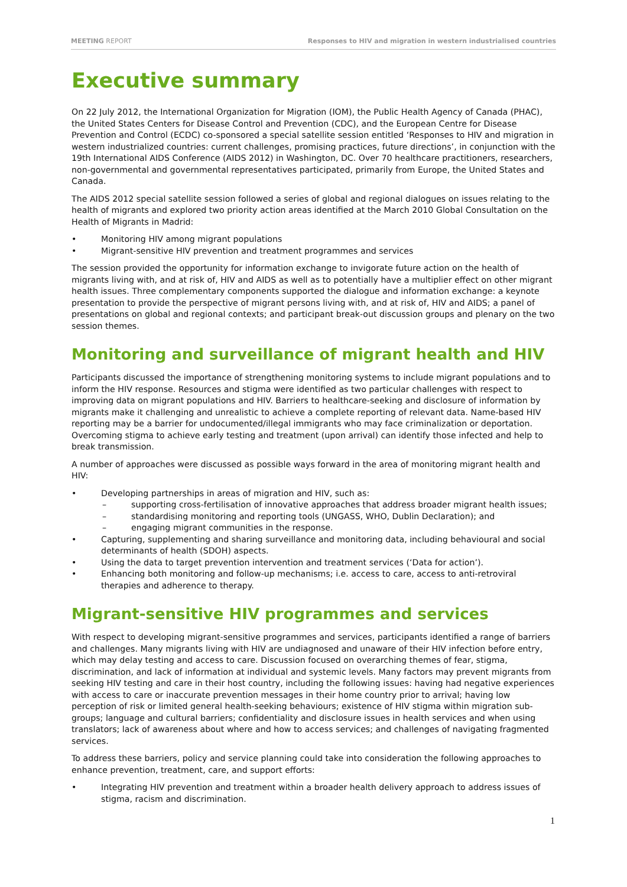MEETING REPORT Responses to HIV and migration in western industrialised countries
Executive summary
On 22 July 2012, the International Organization for Migration (IOM), the Public Health Agency of Canada (PHAC), the United States Centers for Disease Control and Prevention (CDC), and the European Centre for Disease Prevention and Control (ECDC) co-sponsored a special satellite session entitled ‘Responses to HIV and migration in western industrialized countries: current challenges, promising practices, future directions’, in conjunction with the 19th International AIDS Conference (AIDS 2012) in Washington, DC. Over 70 healthcare practitioners, researchers, non-governmental and governmental representatives participated, primarily from Europe, the United States and Canada.
The AIDS 2012 special satellite session followed a series of global and regional dialogues on issues relating to the health of migrants and explored two priority action areas identified at the March 2010 Global Consultation on the Health of Migrants in Madrid:
• Monitoring HIV among migrant populations
• Migrant-sensitive HIV prevention and treatment programmes and services
The session provided the opportunity for information exchange to invigorate future action on the health of migrants living with, and at risk of, HIV and AIDS as well as to potentially have a multiplier effect on other migrant health issues. Three complementary components supported the dialogue and information exchange: a keynote presentation to provide the perspective of migrant persons living with, and at risk of, HIV and AIDS; a panel of presentations on global and regional contexts; and participant break-out discussion groups and plenary on the two session themes.
Monitoring and surveillance of migrant health and HIV
Participants discussed the importance of strengthening monitoring systems to include migrant populations and to inform the HIV response. Resources and stigma were identified as two particular challenges with respect to improving data on migrant populations and HIV. Barriers to healthcare-seeking and disclosure of information by migrants make it challenging and unrealistic to achieve a complete reporting of relevant data. Name-based HIV reporting may be a barrier for undocumented/illegal immigrants who may face criminalization or deportation. Overcoming stigma to achieve early testing and treatment (upon arrival) can identify those infected and help to break transmission.
A number of approaches were discussed as possible ways forward in the area of monitoring migrant health and HIV:
• Developing partnerships in areas of migration and HIV, such as:
– supporting cross-fertilisation of innovative approaches that address broader migrant health issues;
– standardising monitoring and reporting tools (UNGASS, WHO, Dublin Declaration); and
– engaging migrant communities in the response.
• Capturing, supplementing and sharing surveillance and monitoring data, including behavioural and social determinants of health (SDOH) aspects.
• Using the data to target prevention intervention and treatment services (‘Data for action’).
• Enhancing both monitoring and follow-up mechanisms; i.e. access to care, access to anti-retroviral therapies and adherence to therapy.
Migrant-sensitive HIV programmes and services
With respect to developing migrant-sensitive programmes and services, participants identified a range of barriers and challenges. Many migrants living with HIV are undiagnosed and unaware of their HIV infection before entry, which may delay testing and access to care. Discussion focused on overarching themes of fear, stigma, discrimination, and lack of information at individual and systemic levels. Many factors may prevent migrants from seeking HIV testing and care in their host country, including the following issues: having had negative experiences with access to care or inaccurate prevention messages in their home country prior to arrival; having low perception of risk or limited general health-seeking behaviours; existence of HIV stigma within migration sub-groups; language and cultural barriers; confidentiality and disclosure issues in health services and when using translators; lack of awareness about where and how to access services; and challenges of navigating fragmented services.
To address these barriers, policy and service planning could take into consideration the following approaches to enhance prevention, treatment, care, and support efforts:
• Integrating HIV prevention and treatment within a broader health delivery approach to address issues of stigma, racism and discrimination.
1